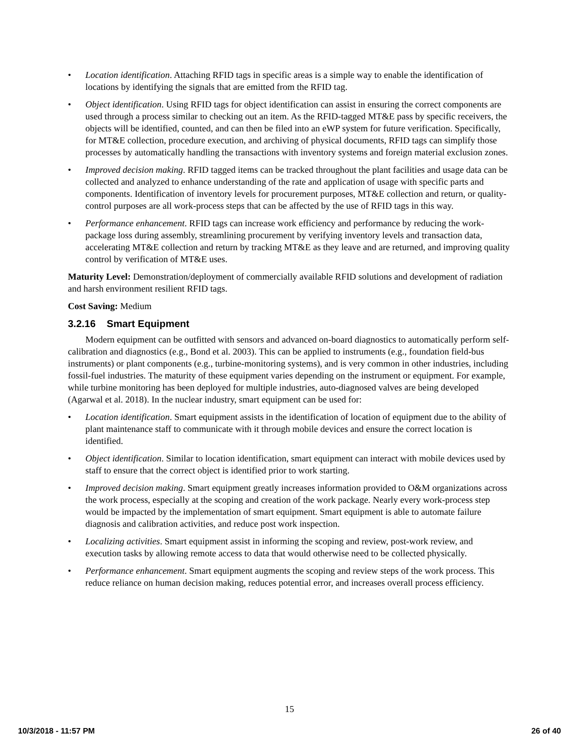• Location identification. Attaching RFID tags in specific areas is a simple way to enable the identification of locations by identifying the signals that are emitted from the RFID tag.
• Object identification. Using RFID tags for object identification can assist in ensuring the correct components are used through a process similar to checking out an item. As the RFID-tagged MT&E pass by specific receivers, the objects will be identified, counted, and can then be filed into an eWP system for future verification. Specifically, for MT&E collection, procedure execution, and archiving of physical documents, RFID tags can simplify those processes by automatically handling the transactions with inventory systems and foreign material exclusion zones.
• Improved decision making. RFID tagged items can be tracked throughout the plant facilities and usage data can be collected and analyzed to enhance understanding of the rate and application of usage with specific parts and components. Identification of inventory levels for procurement purposes, MT&E collection and return, or quality-control purposes are all work-process steps that can be affected by the use of RFID tags in this way.
• Performance enhancement. RFID tags can increase work efficiency and performance by reducing the work-package loss during assembly, streamlining procurement by verifying inventory levels and transaction data, accelerating MT&E collection and return by tracking MT&E as they leave and are returned, and improving quality control by verification of MT&E uses.
Maturity Level: Demonstration/deployment of commercially available RFID solutions and development of radiation and harsh environment resilient RFID tags.
Cost Saving: Medium
3.2.16 Smart Equipment
Modern equipment can be outfitted with sensors and advanced on-board diagnostics to automatically perform self-calibration and diagnostics (e.g., Bond et al. 2003). This can be applied to instruments (e.g., foundation field-bus instruments) or plant components (e.g., turbine-monitoring systems), and is very common in other industries, including fossil-fuel industries. The maturity of these equipment varies depending on the instrument or equipment. For example, while turbine monitoring has been deployed for multiple industries, auto-diagnosed valves are being developed (Agarwal et al. 2018). In the nuclear industry, smart equipment can be used for:
• Location identification. Smart equipment assists in the identification of location of equipment due to the ability of plant maintenance staff to communicate with it through mobile devices and ensure the correct location is identified.
• Object identification. Similar to location identification, smart equipment can interact with mobile devices used by staff to ensure that the correct object is identified prior to work starting.
• Improved decision making. Smart equipment greatly increases information provided to O&M organizations across the work process, especially at the scoping and creation of the work package. Nearly every work-process step would be impacted by the implementation of smart equipment. Smart equipment is able to automate failure diagnosis and calibration activities, and reduce post work inspection.
• Localizing activities. Smart equipment assist in informing the scoping and review, post-work review, and execution tasks by allowing remote access to data that would otherwise need to be collected physically.
• Performance enhancement. Smart equipment augments the scoping and review steps of the work process. This reduce reliance on human decision making, reduces potential error, and increases overall process efficiency.
15
10/3/2018 - 11:57 PM 26 of 40